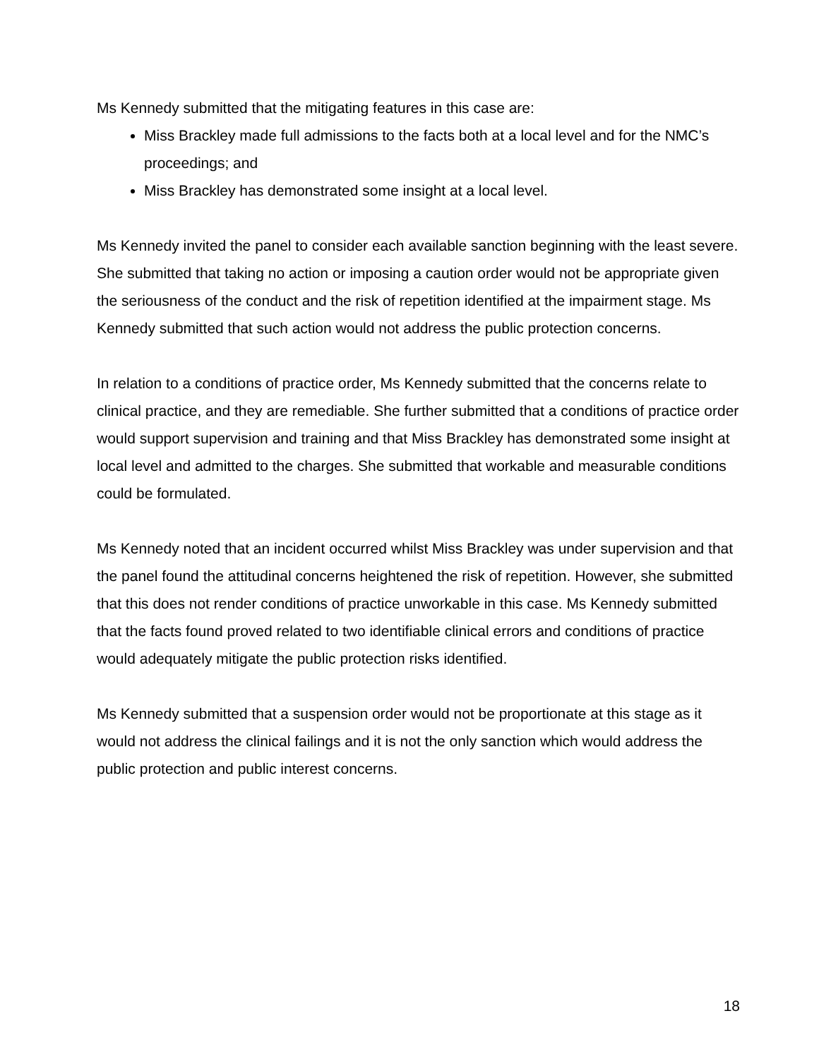Ms Kennedy submitted that the mitigating features in this case are:
Miss Brackley made full admissions to the facts both at a local level and for the NMC’s proceedings; and
Miss Brackley has demonstrated some insight at a local level.
Ms Kennedy invited the panel to consider each available sanction beginning with the least severe. She submitted that taking no action or imposing a caution order would not be appropriate given the seriousness of the conduct and the risk of repetition identified at the impairment stage. Ms Kennedy submitted that such action would not address the public protection concerns.
In relation to a conditions of practice order, Ms Kennedy submitted that the concerns relate to clinical practice, and they are remediable. She further submitted that a conditions of practice order would support supervision and training and that Miss Brackley has demonstrated some insight at local level and admitted to the charges. She submitted that workable and measurable conditions could be formulated.
Ms Kennedy noted that an incident occurred whilst Miss Brackley was under supervision and that the panel found the attitudinal concerns heightened the risk of repetition. However, she submitted that this does not render conditions of practice unworkable in this case. Ms Kennedy submitted that the facts found proved related to two identifiable clinical errors and conditions of practice would adequately mitigate the public protection risks identified.
Ms Kennedy submitted that a suspension order would not be proportionate at this stage as it would not address the clinical failings and it is not the only sanction which would address the public protection and public interest concerns.
18